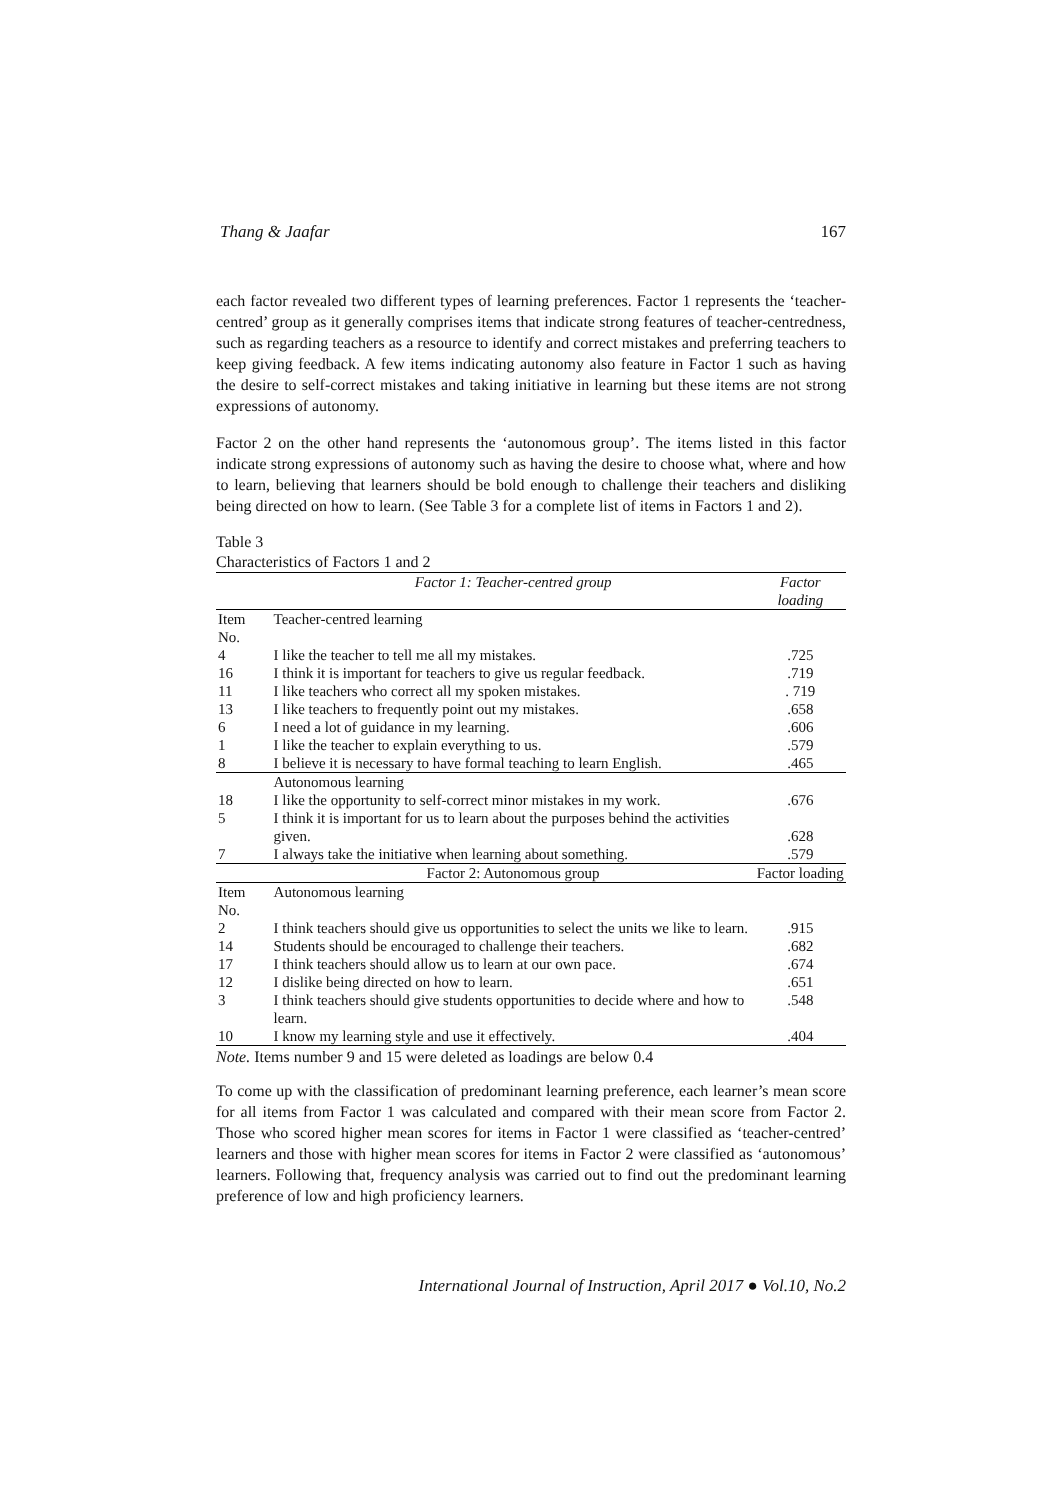Thang & Jaafar 167
each factor revealed two different types of learning preferences. Factor 1 represents the ‘teacher-centred’ group as it generally comprises items that indicate strong features of teacher-centredness, such as regarding teachers as a resource to identify and correct mistakes and preferring teachers to keep giving feedback. A few items indicating autonomy also feature in Factor 1 such as having the desire to self-correct mistakes and taking initiative in learning but these items are not strong expressions of autonomy.
Factor 2 on the other hand represents the ‘autonomous group’. The items listed in this factor indicate strong expressions of autonomy such as having the desire to choose what, where and how to learn, believing that learners should be bold enough to challenge their teachers and disliking being directed on how to learn. (See Table 3 for a complete list of items in Factors 1 and 2).
Table 3
Characteristics of Factors 1 and 2
| | Factor 1: Teacher-centred group | Factor loading |
| --- | --- | --- |
| Item No. | Teacher-centred learning | |
| 4 | I like the teacher to tell me all my mistakes. | .725 |
| 16 | I think it is important for teachers to give us regular feedback. | .719 |
| 11 | I like teachers who correct all my spoken mistakes. | . 719 |
| 13 | I like teachers to frequently point out my mistakes. | .658 |
| 6 | I need a lot of guidance in my learning. | .606 |
| 1 | I like the teacher to explain everything to us. | .579 |
| 8 | I believe it is necessary to have formal teaching to learn English. | .465 |
| | Autonomous learning | |
| 18 | I like the opportunity to self-correct minor mistakes in my work. | .676 |
| 5 | I think it is important for us to learn about the purposes behind the activities given. | .628 |
| 7 | I always take the initiative when learning about something. | .579 |
| | Factor 2: Autonomous group | Factor loading |
| Item No. | Autonomous learning | |
| 2 | I think teachers should give us opportunities to select the units we like to learn. | .915 |
| 14 | Students should be encouraged to challenge their teachers. | .682 |
| 17 | I think teachers should allow us to learn at our own pace. | .674 |
| 12 | I dislike being directed on how to learn. | .651 |
| 3 | I think teachers should give students opportunities to decide where and how to learn. | .548 |
| 10 | I know my learning style and use it effectively. | .404 |
Note. Items number 9 and 15 were deleted as loadings are below 0.4
To come up with the classification of predominant learning preference, each learner’s mean score for all items from Factor 1 was calculated and compared with their mean score from Factor 2. Those who scored higher mean scores for items in Factor 1 were classified as ‘teacher-centred’ learners and those with higher mean scores for items in Factor 2 were classified as ‘autonomous’ learners. Following that, frequency analysis was carried out to find out the predominant learning preference of low and high proficiency learners.
International Journal of Instruction, April 2017 ● Vol.10, No.2